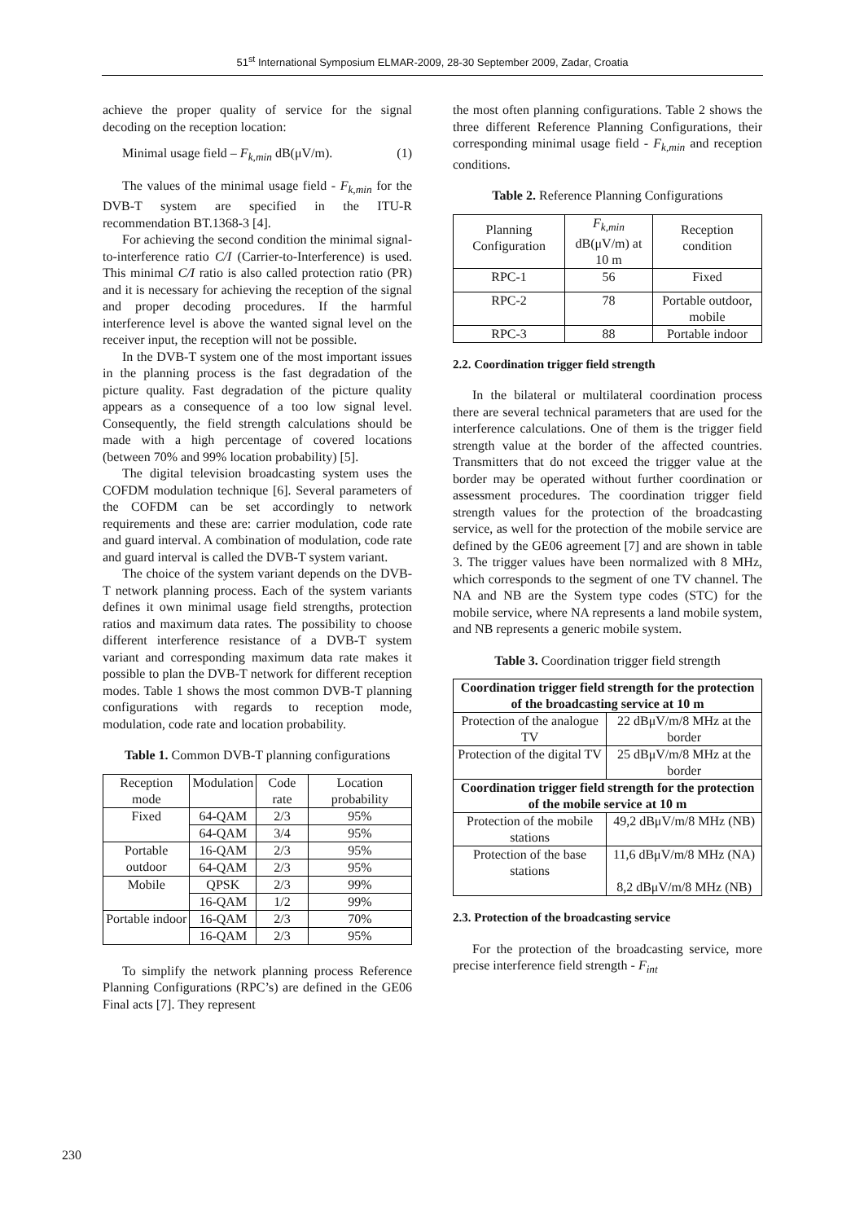51<sup>st</sup> International Symposium ELMAR-2009, 28-30 September 2009, Zadar, Croatia
achieve the proper quality of service for the signal decoding on the reception location:
Minimal usage field – F<sub>k,min</sub> dB(μV/m). (1)
The values of the minimal usage field - F<sub>k,min</sub> for the DVB-T system are specified in the ITU-R recommendation BT.1368-3 [4].
For achieving the second condition the minimal signal-to-interference ratio C/I (Carrier-to-Interference) is used. This minimal C/I ratio is also called protection ratio (PR) and it is necessary for achieving the reception of the signal and proper decoding procedures. If the harmful interference level is above the wanted signal level on the receiver input, the reception will not be possible.
In the DVB-T system one of the most important issues in the planning process is the fast degradation of the picture quality. Fast degradation of the picture quality appears as a consequence of a too low signal level. Consequently, the field strength calculations should be made with a high percentage of covered locations (between 70% and 99% location probability) [5].
The digital television broadcasting system uses the COFDM modulation technique [6]. Several parameters of the COFDM can be set accordingly to network requirements and these are: carrier modulation, code rate and guard interval. A combination of modulation, code rate and guard interval is called the DVB-T system variant.
The choice of the system variant depends on the DVB-T network planning process. Each of the system variants defines it own minimal usage field strengths, protection ratios and maximum data rates. The possibility to choose different interference resistance of a DVB-T system variant and corresponding maximum data rate makes it possible to plan the DVB-T network for different reception modes. Table 1 shows the most common DVB-T planning configurations with regards to reception mode, modulation, code rate and location probability.
Table 1. Common DVB-T planning configurations
| Reception mode | Modulation | Code rate | Location probability |
| --- | --- | --- | --- |
| Fixed | 64-QAM | 2/3 | 95% |
| | 64-QAM | 3/4 | 95% |
| Portable outdoor | 16-QAM | 2/3 | 95% |
| | 64-QAM | 2/3 | 95% |
| Mobile | QPSK | 2/3 | 99% |
| | 16-QAM | 1/2 | 99% |
| Portable indoor | 16-QAM | 2/3 | 70% |
| | 16-QAM | 2/3 | 95% |
To simplify the network planning process Reference Planning Configurations (RPC’s) are defined in the GE06 Final acts [7]. They represent
the most often planning configurations. Table 2 shows the three different Reference Planning Configurations, their corresponding minimal usage field - F<sub>k,min</sub> and reception conditions.
Table 2. Reference Planning Configurations
| Planning Configuration | F<sub>k,min</sub> dB(μV/m) at 10 m | Reception condition |
| --- | --- | --- |
| RPC-1 | 56 | Fixed |
| RPC-2 | 78 | Portable outdoor, mobile |
| RPC-3 | 88 | Portable indoor |
2.2. Coordination trigger field strength
In the bilateral or multilateral coordination process there are several technical parameters that are used for the interference calculations. One of them is the trigger field strength value at the border of the affected countries. Transmitters that do not exceed the trigger value at the border may be operated without further coordination or assessment procedures. The coordination trigger field strength values for the protection of the broadcasting service, as well for the protection of the mobile service are defined by the GE06 agreement [7] and are shown in table 3. The trigger values have been normalized with 8 MHz, which corresponds to the segment of one TV channel. The NA and NB are the System type codes (STC) for the mobile service, where NA represents a land mobile system, and NB represents a generic mobile system.
Table 3. Coordination trigger field strength
| Coordination trigger field strength for the protection of the broadcasting service at 10 m | |
| --- | --- |
| Protection of the analogue TV | 22 dBμV/m/8 MHz at the border |
| Protection of the digital TV | 25 dBμV/m/8 MHz at the border |
| Coordination trigger field strength for the protection of the mobile service at 10 m | |
| Protection of the mobile stations | 49,2 dBμV/m/8 MHz (NB) |
| Protection of the base stations | 11,6 dBμV/m/8 MHz (NA) 8,2 dBμV/m/8 MHz (NB) |
2.3. Protection of the broadcasting service
For the protection of the broadcasting service, more precise interference field strength - F<sub>int</sub>
230